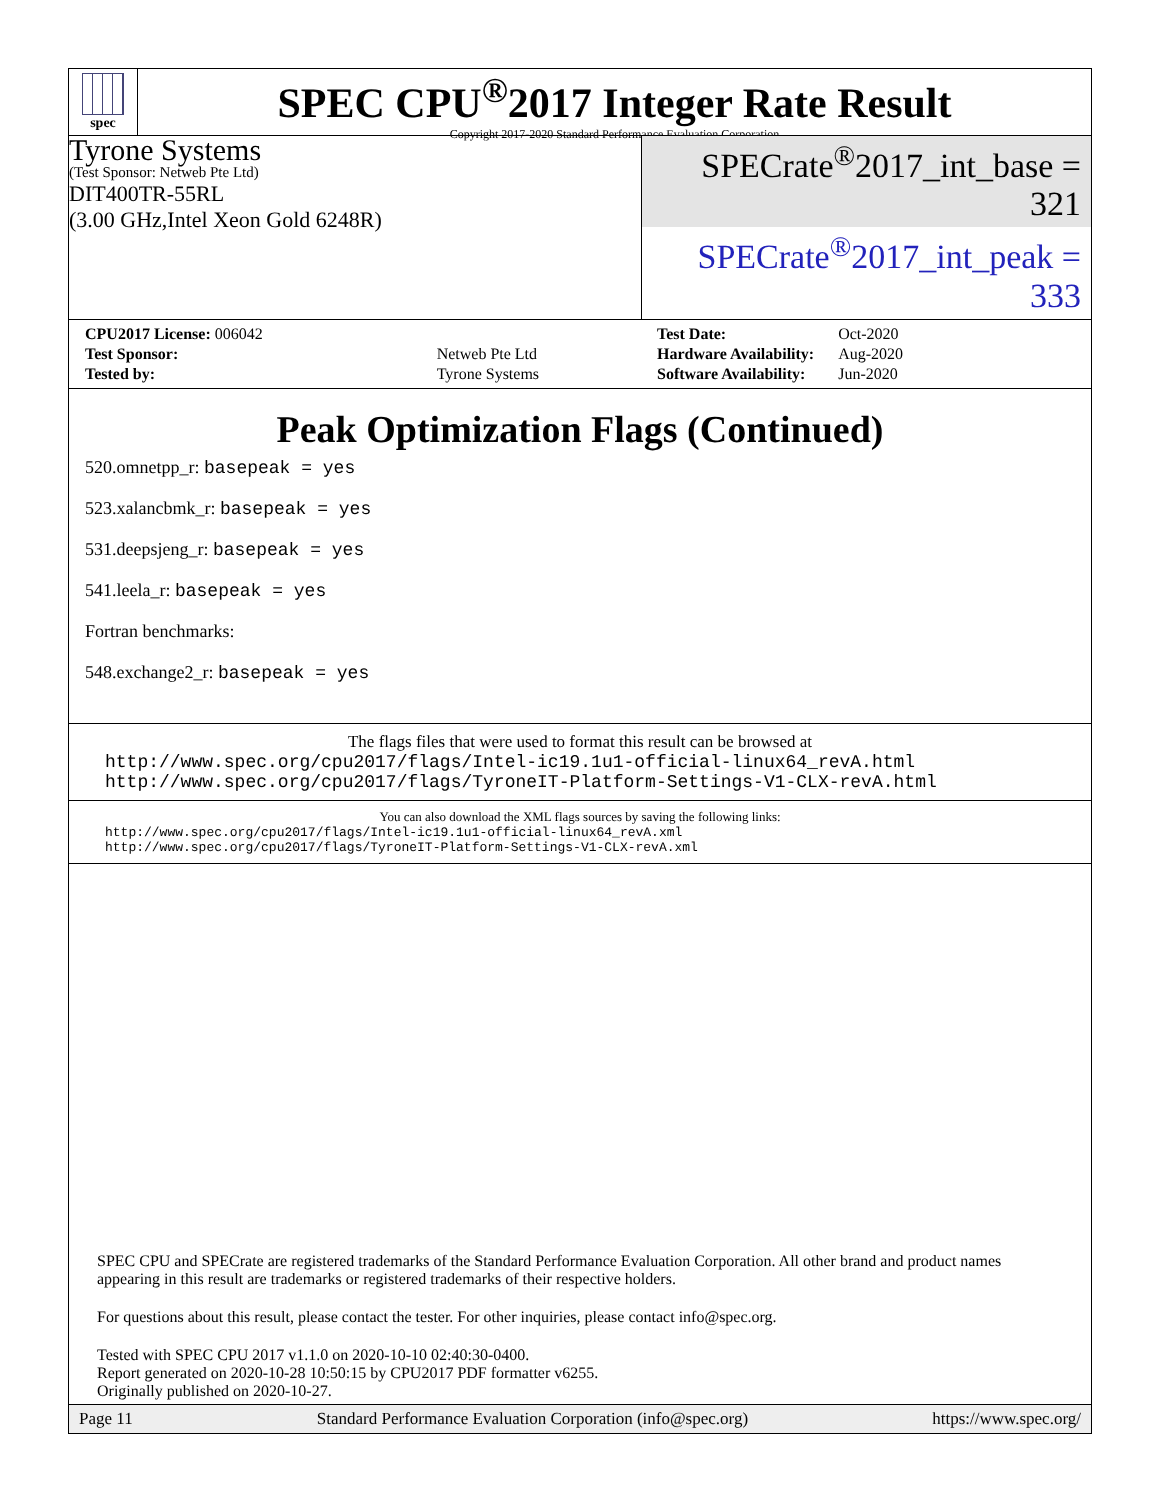spec
SPEC CPU<sup>®</sup>2017 Integer Rate Result
Copyright 2017-2020 Standard Performance Evaluation Corporation
Tyrone Systems
(Test Sponsor: Netweb Pte Ltd)
DIT400TR-55RL
(3.00 GHz,Intel Xeon Gold 6248R)
SPECrate<sup>®</sup>2017_int_base = 321
SPECrate<sup>®</sup>2017_int_peak = 333
| CPU2017 License: 006042 | |
| Test Sponsor: | Netweb Pte Ltd |
| Tested by: | Tyrone Systems |
| Test Date: | Oct-2020 |
| Hardware Availability: | Aug-2020 |
| Software Availability: | Jun-2020 |
Peak Optimization Flags (Continued)
520.omnetpp_r: basepeak = yes
523.xalancbmk_r: basepeak = yes
531.deepsjeng_r: basepeak = yes
541.leela_r: basepeak = yes
Fortran benchmarks:
548.exchange2_r: basepeak = yes
The flags files that were used to format this result can be browsed at
http://www.spec.org/cpu2017/flags/Intel-ic19.1u1-official-linux64_revA.html
http://www.spec.org/cpu2017/flags/TyroneIT-Platform-Settings-V1-CLX-revA.html
You can also download the XML flags sources by saving the following links:
http://www.spec.org/cpu2017/flags/Intel-ic19.1u1-official-linux64_revA.xml
http://www.spec.org/cpu2017/flags/TyroneIT-Platform-Settings-V1-CLX-revA.xml
SPEC CPU and SPECrate are registered trademarks of the Standard Performance Evaluation Corporation. All other brand and product names appearing in this result are trademarks or registered trademarks of their respective holders.
For questions about this result, please contact the tester. For other inquiries, please contact info@spec.org.
Tested with SPEC CPU 2017 v1.1.0 on 2020-10-10 02:40:30-0400.
Report generated on 2020-10-28 10:50:15 by CPU2017 PDF formatter v6255.
Originally published on 2020-10-27.
Page 11 Standard Performance Evaluation Corporation (info@spec.org) https://www.spec.org/